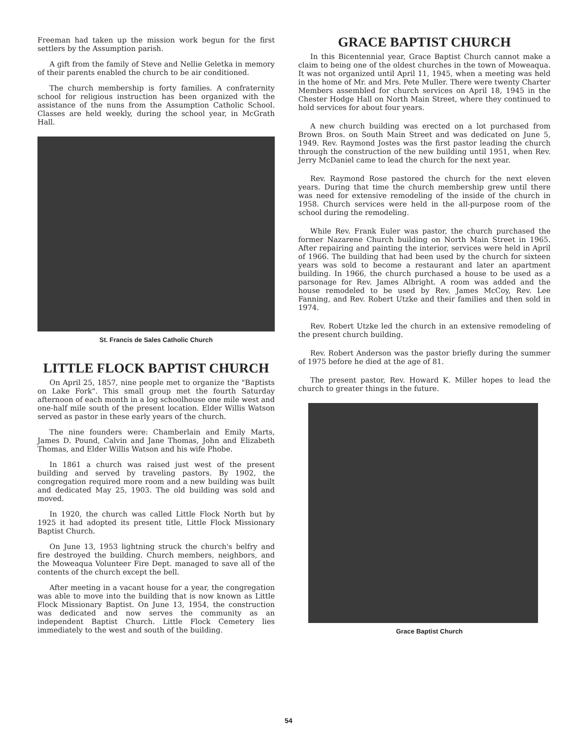Freeman had taken up the mission work begun for the first settlers by the Assumption parish.
A gift from the family of Steve and Nellie Geletka in memory of their parents enabled the church to be air conditioned.
The church membership is forty families. A confraternity school for religious instruction has been organized with the assistance of the nuns from the Assumption Catholic School. Classes are held weekly, during the school year, in McGrath Hall.
St. Francis de Sales Catholic Church
LITTLE FLOCK BAPTIST CHURCH
On April 25, 1857, nine people met to organize the "Baptists on Lake Fork". This small group met the fourth Saturday afternoon of each month in a log schoolhouse one mile west and one-half mile south of the present location. Elder Willis Watson served as pastor in these early years of the church.
The nine founders were: Chamberlain and Emily Marts, James D. Pound, Calvin and Jane Thomas, John and Elizabeth Thomas, and Elder Willis Watson and his wife Phobe.
In 1861 a church was raised just west of the present building and served by traveling pastors. By 1902, the congregation required more room and a new building was built and dedicated May 25, 1903. The old building was sold and moved.
In 1920, the church was called Little Flock North but by 1925 it had adopted its present title, Little Flock Missionary Baptist Church.
On June 13, 1953 lightning struck the church's belfry and fire destroyed the building. Church members, neighbors, and the Moweaqua Volunteer Fire Dept. managed to save all of the contents of the church except the bell.
After meeting in a vacant house for a year, the congregation was able to move into the building that is now known as Little Flock Missionary Baptist. On June 13, 1954, the construction was dedicated and now serves the community as an independent Baptist Church. Little Flock Cemetery lies immediately to the west and south of the building.
GRACE BAPTIST CHURCH
In this Bicentennial year, Grace Baptist Church cannot make a claim to being one of the oldest churches in the town of Moweaqua. It was not organized until April 11, 1945, when a meeting was held in the home of Mr. and Mrs. Pete Muller. There were twenty Charter Members assembled for church services on April 18, 1945 in the Chester Hodge Hall on North Main Street, where they continued to hold services for about four years.
A new church building was erected on a lot purchased from Brown Bros. on South Main Street and was dedicated on June 5, 1949. Rev. Raymond Jostes was the first pastor leading the church through the construction of the new building until 1951, when Rev. Jerry McDaniel came to lead the church for the next year.
Rev. Raymond Rose pastored the church for the next eleven years. During that time the church membership grew until there was need for extensive remodeling of the inside of the church in 1958. Church services were held in the all-purpose room of the school during the remodeling.
While Rev. Frank Euler was pastor, the church purchased the former Nazarene Church building on North Main Street in 1965. After repairing and painting the interior, services were held in April of 1966. The building that had been used by the church for sixteen years was sold to become a restaurant and later an apartment building. In 1966, the church purchased a house to be used as a parsonage for Rev. James Albright. A room was added and the house remodeled to be used by Rev. James McCoy, Rev. Lee Fanning, and Rev. Robert Utzke and their families and then sold in 1974.
Rev. Robert Utzke led the church in an extensive remodeling of the present church building.
Rev. Robert Anderson was the pastor briefly during the summer of 1975 before he died at the age of 81.
The present pastor, Rev. Howard K. Miller hopes to lead the church to greater things in the future.
Grace Baptist Church
54